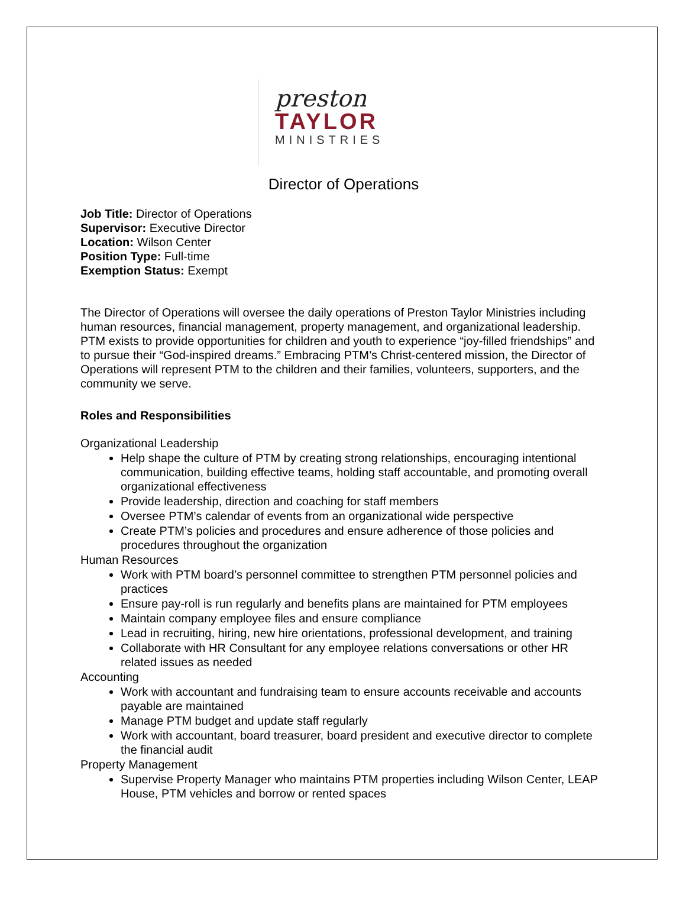preston
TAYLOR
MINISTRIES
Director of Operations
Job Title: Director of Operations
Supervisor: Executive Director
Location: Wilson Center
Position Type: Full-time
Exemption Status: Exempt
The Director of Operations will oversee the daily operations of Preston Taylor Ministries including human resources, financial management, property management, and organizational leadership. PTM exists to provide opportunities for children and youth to experience “joy-filled friendships” and to pursue their “God-inspired dreams.” Embracing PTM’s Christ-centered mission, the Director of Operations will represent PTM to the children and their families, volunteers, supporters, and the community we serve.
Roles and Responsibilities
Organizational Leadership
Help shape the culture of PTM by creating strong relationships, encouraging intentional communication, building effective teams, holding staff accountable, and promoting overall organizational effectiveness
Provide leadership, direction and coaching for staff members
Oversee PTM’s calendar of events from an organizational wide perspective
Create PTM’s policies and procedures and ensure adherence of those policies and procedures throughout the organization
Human Resources
Work with PTM board’s personnel committee to strengthen PTM personnel policies and practices
Ensure pay-roll is run regularly and benefits plans are maintained for PTM employees
Maintain company employee files and ensure compliance
Lead in recruiting, hiring, new hire orientations, professional development, and training
Collaborate with HR Consultant for any employee relations conversations or other HR related issues as needed
Accounting
Work with accountant and fundraising team to ensure accounts receivable and accounts payable are maintained
Manage PTM budget and update staff regularly
Work with accountant, board treasurer, board president and executive director to complete the financial audit
Property Management
Supervise Property Manager who maintains PTM properties including Wilson Center, LEAP House, PTM vehicles and borrow or rented spaces